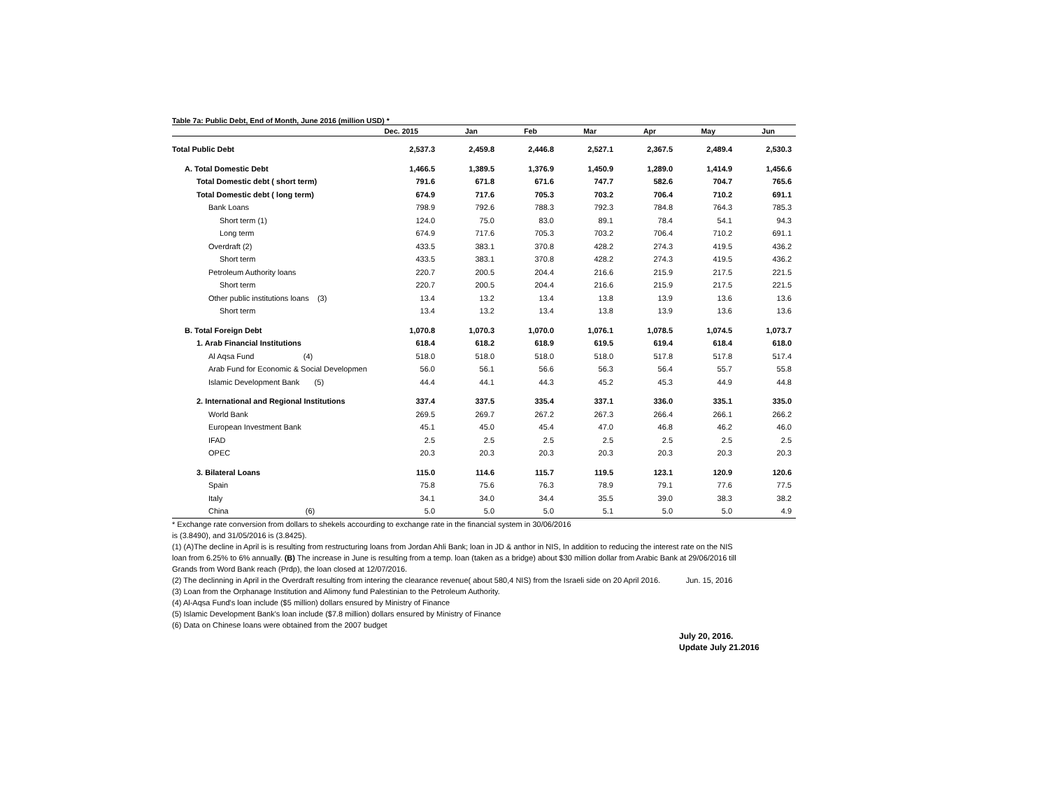Table 7a: Public Debt, End of Month, June 2016 (million USD) *
| | Dec. 2015 | Jan | Feb | Mar | Apr | May | Jun |
| --- | --- | --- | --- | --- | --- | --- | --- |
| Total Public Debt | 2,537.3 | 2,459.8 | 2,446.8 | 2,527.1 | 2,367.5 | 2,489.4 | 2,530.3 |
| A. Total Domestic Debt | 1,466.5 | 1,389.5 | 1,376.9 | 1,450.9 | 1,289.0 | 1,414.9 | 1,456.6 |
| Total Domestic debt ( short term) | 791.6 | 671.8 | 671.6 | 747.7 | 582.6 | 704.7 | 765.6 |
| Total Domestic debt ( long term) | 674.9 | 717.6 | 705.3 | 703.2 | 706.4 | 710.2 | 691.1 |
| Bank Loans | 798.9 | 792.6 | 788.3 | 792.3 | 784.8 | 764.3 | 785.3 |
| Short term (1) | 124.0 | 75.0 | 83.0 | 89.1 | 78.4 | 54.1 | 94.3 |
| Long term | 674.9 | 717.6 | 705.3 | 703.2 | 706.4 | 710.2 | 691.1 |
| Overdraft (2) | 433.5 | 383.1 | 370.8 | 428.2 | 274.3 | 419.5 | 436.2 |
| Short term | 433.5 | 383.1 | 370.8 | 428.2 | 274.3 | 419.5 | 436.2 |
| Petroleum Authority loans | 220.7 | 200.5 | 204.4 | 216.6 | 215.9 | 217.5 | 221.5 |
| Short term | 220.7 | 200.5 | 204.4 | 216.6 | 215.9 | 217.5 | 221.5 |
| Other public institutions loans (3) | 13.4 | 13.2 | 13.4 | 13.8 | 13.9 | 13.6 | 13.6 |
| Short term | 13.4 | 13.2 | 13.4 | 13.8 | 13.9 | 13.6 | 13.6 |
| B. Total Foreign Debt | 1,070.8 | 1,070.3 | 1,070.0 | 1,076.1 | 1,078.5 | 1,074.5 | 1,073.7 |
| 1. Arab Financial Institutions | 618.4 | 618.2 | 618.9 | 619.5 | 619.4 | 618.4 | 618.0 |
| Al Aqsa Fund (4) | 518.0 | 518.0 | 518.0 | 518.0 | 517.8 | 517.8 | 517.4 |
| Arab Fund for Economic & Social Developmen | 56.0 | 56.1 | 56.6 | 56.3 | 56.4 | 55.7 | 55.8 |
| Islamic Development Bank (5) | 44.4 | 44.1 | 44.3 | 45.2 | 45.3 | 44.9 | 44.8 |
| 2. International and Regional Institutions | 337.4 | 337.5 | 335.4 | 337.1 | 336.0 | 335.1 | 335.0 |
| World Bank | 269.5 | 269.7 | 267.2 | 267.3 | 266.4 | 266.1 | 266.2 |
| European Investment Bank | 45.1 | 45.0 | 45.4 | 47.0 | 46.8 | 46.2 | 46.0 |
| IFAD | 2.5 | 2.5 | 2.5 | 2.5 | 2.5 | 2.5 | 2.5 |
| OPEC | 20.3 | 20.3 | 20.3 | 20.3 | 20.3 | 20.3 | 20.3 |
| 3. Bilateral Loans | 115.0 | 114.6 | 115.7 | 119.5 | 123.1 | 120.9 | 120.6 |
| Spain | 75.8 | 75.6 | 76.3 | 78.9 | 79.1 | 77.6 | 77.5 |
| Italy | 34.1 | 34.0 | 34.4 | 35.5 | 39.0 | 38.3 | 38.2 |
| China (6) | 5.0 | 5.0 | 5.0 | 5.1 | 5.0 | 5.0 | 4.9 |
* Exchange rate conversion from dollars to shekels accourding to exchange rate in the financial system in 30/06/2016
is (3.8490), and 31/05/2016 is (3.8425).
(1) (A)The decline in April is is resulting from restructuring loans from Jordan Ahli Bank; loan in JD & anthor in NIS, In addition to reducing the interest rate on the NIS
loan from 6.25% to 6% annually. (B) The increase in June is resulting from a temp. loan (taken as a bridge) about $30 million dollar from Arabic Bank at 29/06/2016 till
Grands from Word Bank reach (Prdp), the loan closed at 12/07/2016.
(2) The declinning in April in the Overdraft resulting from intering the clearance revenue( about 580,4 NIS) from the Israeli side on 20 April 2016. Jun. 15, 2016
(3) Loan from the Orphanage Institution and Alimony fund Palestinian to the Petroleum Authority.
(4) Al-Aqsa Fund's loan include ($5 million) dollars ensured by Ministry of Finance
(5) Islamic Development Bank's loan include ($7.8 million) dollars ensured by Ministry of Finance
(6) Data on Chinese loans were obtained from the 2007 budget
July 20, 2016.
Update July 21.2016